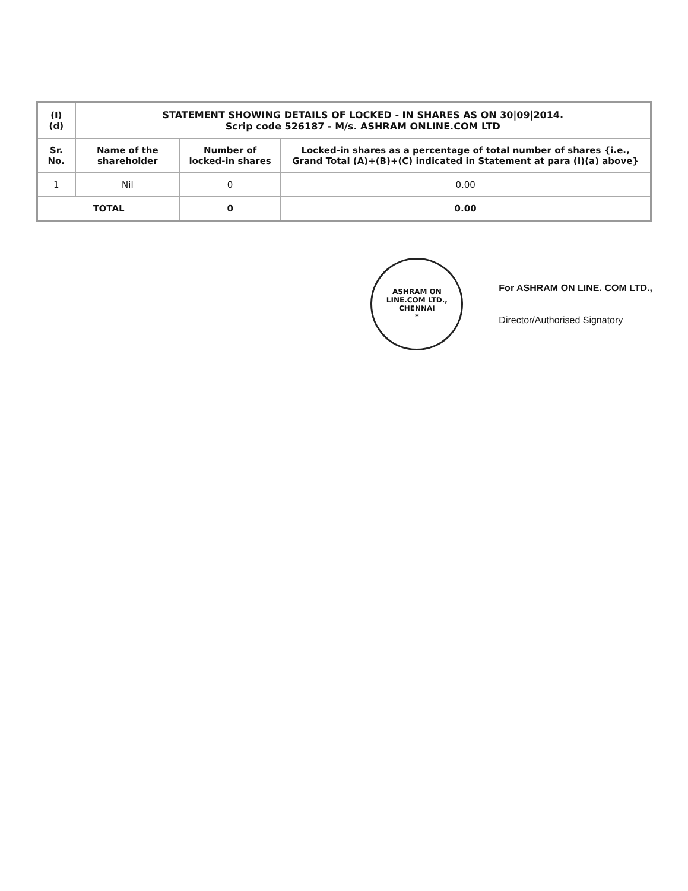| (I)(d) | STATEMENT SHOWING DETAILS OF LOCKED - IN SHARES AS ON 30/09/2014. Scrip code 526187 - M/s. ASHRAM ONLINE.COM LTD | | |
| Sr. No. | Name of the shareholder | Number of locked-in shares | Locked-in shares as a percentage of total number of shares {i.e., Grand Total (A)+(B)+(C) indicated in Statement at para (I)(a) above} |
| 1 | Nil | 0 | 0.00 |
| TOTAL | | 0 | 0.00 |
ASHRAM ON LINE.COM LTD.,
CHENNAI
*
For ASHRAM ON LINE. COM LTD.,
Director/Authorised Signatory